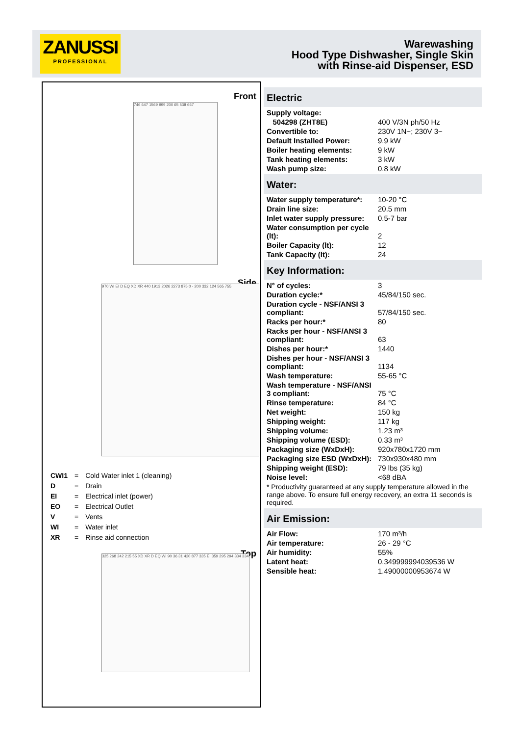ZANUSSI
PROFESSIONAL
Warewashing
Hood Type Dishwasher, Single Skin
with Rinse-aid Dispenser, ESD
Front
746 647 1569 999 200 65 538 667
Side
970 WI EI D EQ XD XR 440 1913 2026 2273 875 0 - 200 332 124 565 755
| CWI1 | = | Cold Water inlet 1 (cleaning) |
| D | = | Drain |
| EI | = | Electrical inlet (power) |
| EO | = | Electrical Outlet |
| V | = | Vents |
| WI | = | Water inlet |
| XR | = | Rinse aid connection |
Top
325 268 242 215 55 XD XR D EQ WI 90 36 31 420 877 335 EI 359 295 294 334 334
Electric
| Supply voltage: | |
| 504298 (ZHT8E) | 400 V/3N ph/50 Hz |
| Convertible to: | 230V 1N~; 230V 3~ |
| Default Installed Power: | 9.9 kW |
| Boiler heating elements: | 9 kW |
| Tank heating elements: | 3 kW |
| Wash pump size: | 0.8 kW |
Water:
| Water supply temperature*: | 10-20 °C |
| Drain line size: | 20.5 mm |
| Inlet water supply pressure: | 0.5-7 bar |
| Water consumption per cycle (lt): | 2 |
| Boiler Capacity (lt): | 12 |
| Tank Capacity (lt): | 24 |
Key Information:
| N° of cycles: | 3 |
| Duration cycle:* | 45/84/150 sec. |
| Duration cycle - NSF/ANSI 3 compliant: | 57/84/150 sec. |
| Racks per hour:* | 80 |
| Racks per hour - NSF/ANSI 3 compliant: | 63 |
| Dishes per hour:* | 1440 |
| Dishes per hour - NSF/ANSI 3 compliant: | 1134 |
| Wash temperature: | 55-65 °C |
| Wash temperature - NSF/ANSI 3 compliant: | 75 °C |
| Rinse temperature: | 84 °C |
| Net weight: | 150 kg |
| Shipping weight: | 117 kg |
| Shipping volume: | 1.23 m³ |
| Shipping volume (ESD): | 0.33 m³ |
| Packaging size (WxDxH): | 920x780x1720 mm |
| Packaging size ESD (WxDxH): | 730x930x480 mm |
| Shipping weight (ESD): | 79 lbs (35 kg) |
| Noise level: | <68 dBA |
* Productivity guaranteed at any supply temperature allowed in the range above. To ensure full energy recovery, an extra 11 seconds is required.
Air Emission:
| Air Flow: | 170 m³/h |
| Air temperature: | 26 - 29 °C |
| Air humidity: | 55% |
| Latent heat: | 0.349999994039536 W |
| Sensible heat: | 1.49000000953674 W |